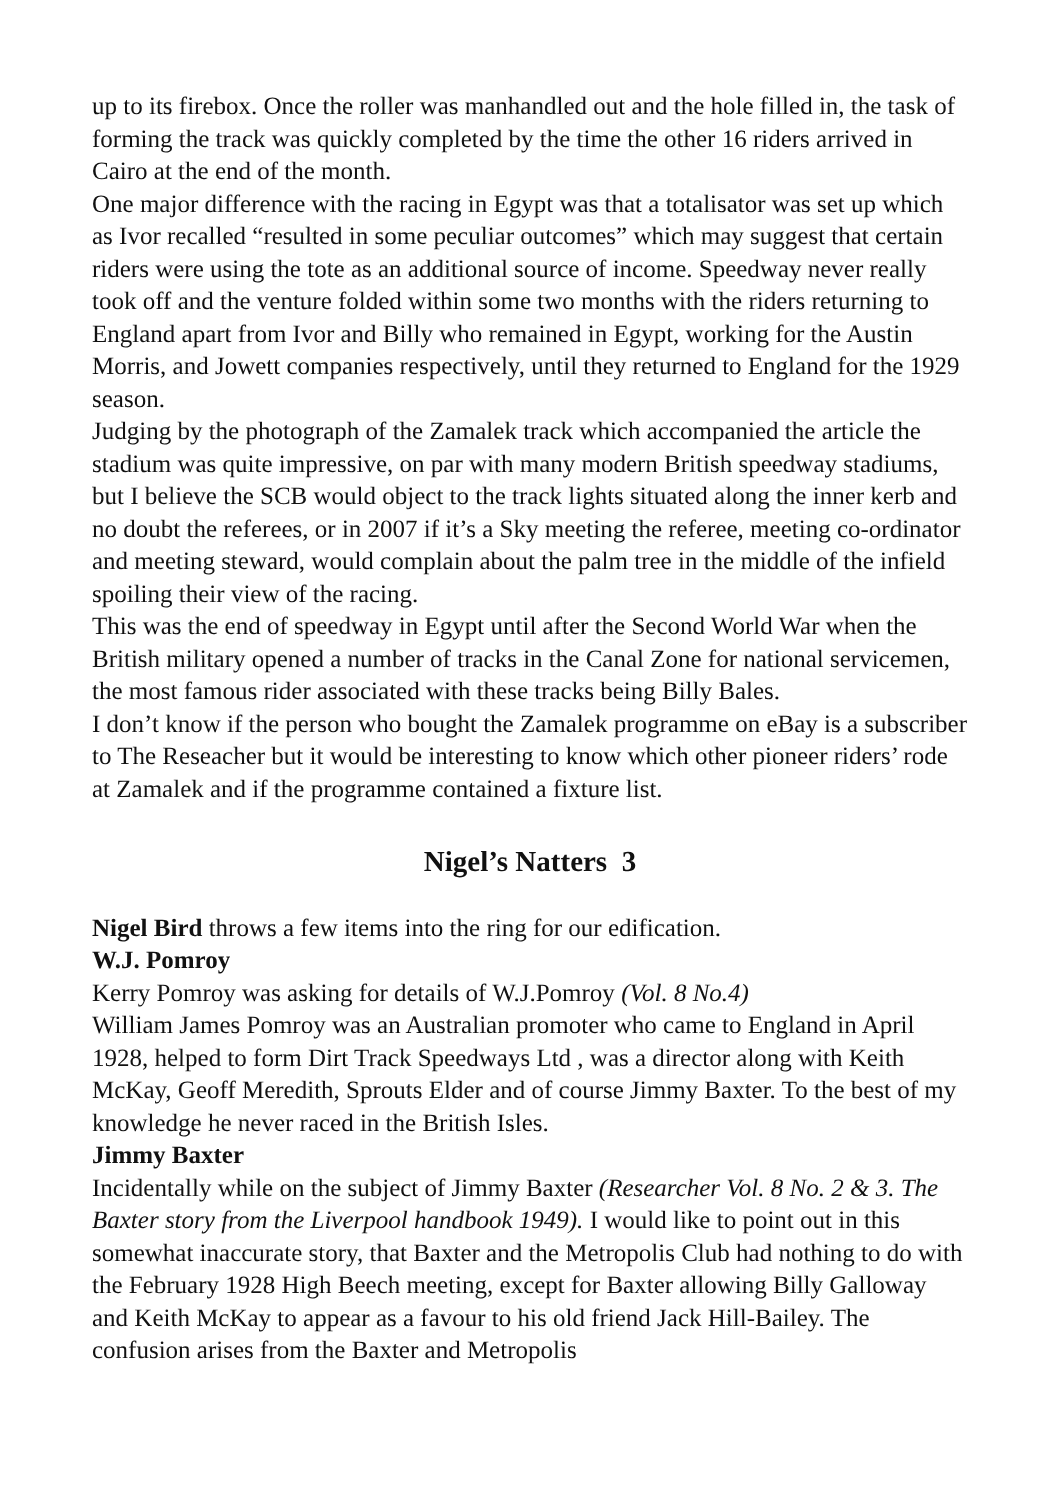up to its firebox. Once the roller was manhandled out and the hole filled in, the task of forming the track was quickly completed by the time the other 16 riders arrived in Cairo at the end of the month.
One major difference with the racing in Egypt was that a totalisator was set up which as Ivor recalled “resulted in some peculiar outcomes” which may suggest that certain riders were using the tote as an additional source of income. Speedway never really took off and the venture folded within some two months with the riders returning to England apart from Ivor and Billy who remained in Egypt, working for the Austin Morris, and Jowett companies respectively, until they returned to England for the 1929 season.
Judging by the photograph of the Zamalek track which accompanied the article the stadium was quite impressive, on par with many modern British speedway stadiums, but I believe the SCB would object to the track lights situated along the inner kerb and no doubt the referees, or in 2007 if it’s a Sky meeting the referee, meeting co-ordinator and meeting steward, would complain about the palm tree in the middle of the infield spoiling their view of the racing.
This was the end of speedway in Egypt until after the Second World War when the British military opened a number of tracks in the Canal Zone for national servicemen, the most famous rider associated with these tracks being Billy Bales.
I don’t know if the person who bought the Zamalek programme on eBay is a subscriber to The Reseacher but it would be interesting to know which other pioneer riders’ rode at Zamalek and if the programme contained a fixture list.
Nigel’s Natters 3
Nigel Bird throws a few items into the ring for our edification.
W.J. Pomroy
Kerry Pomroy was asking for details of W.J.Pomroy (Vol. 8 No.4)
William James Pomroy was an Australian promoter who came to England in April 1928, helped to form Dirt Track Speedways Ltd , was a director along with Keith McKay, Geoff Meredith, Sprouts Elder and of course Jimmy Baxter. To the best of my knowledge he never raced in the British Isles.
Jimmy Baxter
Incidentally while on the subject of Jimmy Baxter (Researcher Vol. 8 No. 2 & 3. The Baxter story from the Liverpool handbook 1949). I would like to point out in this somewhat inaccurate story, that Baxter and the Metropolis Club had nothing to do with the February 1928 High Beech meeting, except for Baxter allowing Billy Galloway and Keith McKay to appear as a favour to his old friend Jack Hill-Bailey. The confusion arises from the Baxter and Metropolis